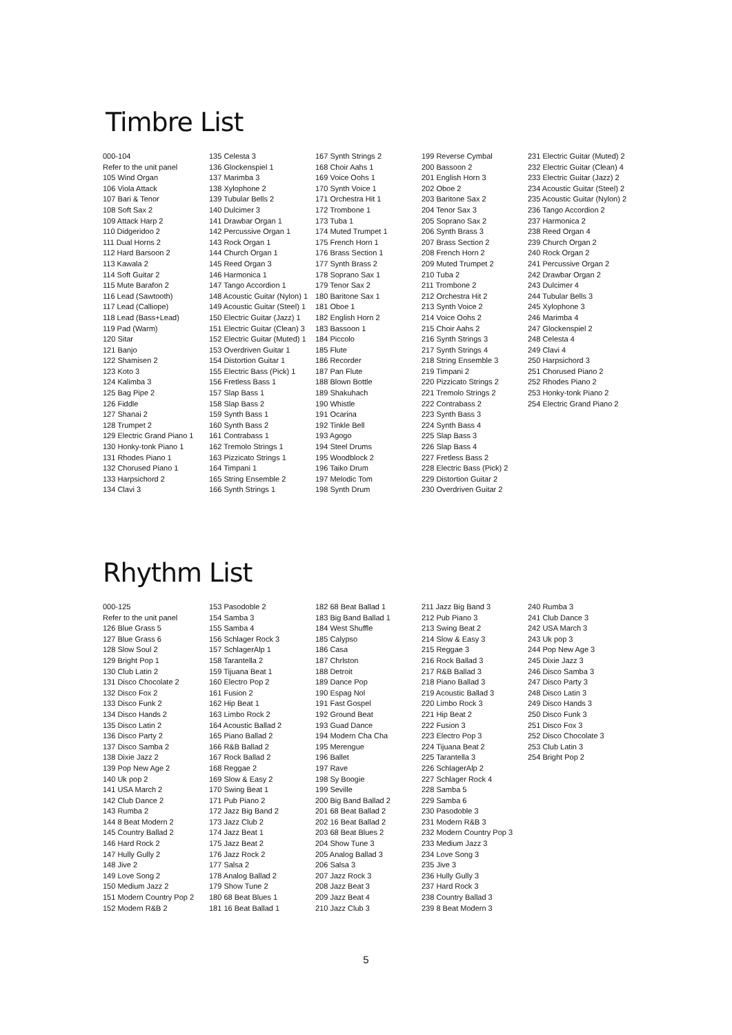Timbre List
000-104
Refer to the unit panel
105 Wind Organ
106 Viola Attack
107 Bari & Tenor
108 Soft Sax 2
109 Attack Harp 2
110 Didgeridoo 2
111 Dual Horns 2
112 Hard Barsoon 2
113 Kawala 2
114 Soft Guitar 2
115 Mute Barafon 2
116 Lead (Sawtooth)
117 Lead (Calliope)
118 Lead (Bass+Lead)
119 Pad (Warm)
120 Sitar
121 Banjo
122 Shamisen 2
123 Koto 3
124 Kalimba 3
125 Bag Pipe 2
126 Fiddle
127 Shanai 2
128 Trumpet 2
129 Electric Grand Piano 1
130 Honky-tonk Piano 1
131 Rhodes Piano 1
132 Chorused Piano 1
133 Harpsichord 2
134 Clavi 3
135 Celesta 3
136 Glockenspiel 1
137 Marimba 3
138 Xylophone 2
139 Tubular Bells 2
140 Dulcimer 3
141 Drawbar Organ 1
142 Percussive Organ 1
143 Rock Organ 1
144 Church Organ 1
145 Reed Organ 3
146 Harmonica 1
147 Tango Accordion 1
148 Acoustic Guitar (Nylon) 1
149 Acoustic Guitar (Steel) 1
150 Electric Guitar (Jazz) 1
151 Electric Guitar (Clean) 3
152 Electric Guitar (Muted) 1
153 Overdriven Guitar 1
154 Distortion Guitar 1
155 Electric Bass (Pick) 1
156 Fretless Bass 1
157 Slap Bass 1
158 Slap Bass 2
159 Synth Bass 1
160 Synth Bass 2
161 Contrabass 1
162 Tremolo Strings 1
163 Pizzicato Strings 1
164 Timpani 1
165 String Ensemble 2
166 Synth Strings 1
167 Synth Strings 2
168 Choir Aahs 1
169 Voice Oohs 1
170 Synth Voice 1
171 Orchestra Hit 1
172 Trombone 1
173 Tuba 1
174 Muted Trumpet 1
175 French Horn 1
176 Brass Section 1
177 Synth Brass 2
178 Soprano Sax 1
179 Tenor Sax 2
180 Baritone Sax 1
181 Oboe 1
182 English Horn 2
183 Bassoon 1
184 Piccolo
185 Flute
186 Recorder
187 Pan Flute
188 Blown Bottle
189 Shakuhach
190 Whistle
191 Ocarina
192 Tinkle Bell
193 Agogo
194 Steel Drums
195 Woodblock 2
196 Taiko Drum
197 Melodic Tom
198 Synth Drum
199 Reverse Cymbal
200 Bassoon 2
201 English Horn 3
202 Oboe 2
203 Baritone Sax 2
204 Tenor Sax 3
205 Soprano Sax 2
206 Synth Brass 3
207 Brass Section 2
208 French Horn 2
209 Muted Trumpet 2
210 Tuba 2
211 Trombone 2
212 Orchestra Hit 2
213 Synth Voice 2
214 Voice Oohs 2
215 Choir Aahs 2
216 Synth Strings 3
217 Synth Strings 4
218 String Ensemble 3
219 Timpani 2
220 Pizzicato Strings 2
221 Tremolo Strings 2
222 Contrabass 2
223 Synth Bass 3
224 Synth Bass 4
225 Slap Bass 3
226 Slap Bass 4
227 Fretless Bass 2
228 Electric Bass (Pick) 2
229 Distortion Guitar 2
230 Overdriven Guitar 2
231 Electric Guitar (Muted) 2
232 Electric Guitar (Clean) 4
233 Electric Guitar (Jazz) 2
234 Acoustic Guitar (Steel) 2
235 Acoustic Guitar (Nylon) 2
236 Tango Accordion 2
237 Harmonica 2
238 Reed Organ 4
239 Church Organ 2
240 Rock Organ 2
241 Percussive Organ 2
242 Drawbar Organ 2
243 Dulcimer 4
244 Tubular Bells 3
245 Xylophone 3
246 Marimba 4
247 Glockenspiel 2
248 Celesta 4
249 Clavi 4
250 Harpsichord 3
251 Chorused Piano 2
252 Rhodes Piano 2
253 Honky-tonk Piano 2
254 Electric Grand Piano 2
Rhythm List
000-125
Refer to the unit panel
126 Blue Grass 5
127 Blue Grass 6
128 Slow Soul 2
129 Bright Pop 1
130 Club Latin 2
131 Disco Chocolate 2
132 Disco Fox 2
133 Disco Funk 2
134 Disco Hands 2
135 Disco Latin 2
136 Disco Party 2
137 Disco Samba 2
138 Dixie Jazz 2
139 Pop New Age 2
140 Uk pop 2
141 USA March 2
142 Club Dance 2
143 Rumba 2
144 8 Beat Modern 2
145 Country Ballad 2
146 Hard Rock 2
147 Hully Gully 2
148 Jive 2
149 Love Song 2
150 Medium Jazz 2
151 Modern Country Pop 2
152 Modern R&B 2
153 Pasodoble 2
154 Samba 3
155 Samba 4
156 Schlager Rock 3
157 SchlagerAlp 1
158 Tarantella 2
159 Tijuana Beat 1
160 Electro Pop 2
161 Fusion 2
162 Hip Beat 1
163 Limbo Rock 2
164 Acoustic Ballad 2
165 Piano Ballad 2
166 R&B Ballad 2
167 Rock Ballad 2
168 Reggae 2
169 Slow & Easy 2
170 Swing Beat 1
171 Pub Piano 2
172 Jazz Big Band 2
173 Jazz Club 2
174 Jazz Beat 1
175 Jazz Beat 2
176 Jazz Rock 2
177 Salsa 2
178 Analog Ballad 2
179 Show Tune 2
180 68 Beat Blues 1
181 16 Beat Ballad 1
182 68 Beat Ballad 1
183 Big Band Ballad 1
184 West Shuffle
185 Calypso
186 Casa
187 Chrlston
188 Detroit
189 Dance Pop
190 Espag Nol
191 Fast Gospel
192 Ground Beat
193 Guad Dance
194 Modern Cha Cha
195 Merengue
196 Ballet
197 Rave
198 Sy Boogie
199 Seville
200 Big Band Ballad 2
201 68 Beat Ballad 2
202 16 Beat Ballad 2
203 68 Beat Blues 2
204 Show Tune 3
205 Analog Ballad 3
206 Salsa 3
207 Jazz Rock 3
208 Jazz Beat 3
209 Jazz Beat 4
210 Jazz Club 3
211 Jazz Big Band 3
212 Pub Piano 3
213 Swing Beat 2
214 Slow & Easy 3
215 Reggae 3
216 Rock Ballad 3
217 R&B Ballad 3
218 Piano Ballad 3
219 Acoustic Ballad 3
220 Limbo Rock 3
221 Hip Beat 2
222 Fusion 3
223 Electro Pop 3
224 Tijuana Beat 2
225 Tarantella 3
226 SchlagerAlp 2
227 Schlager Rock 4
228 Samba 5
229 Samba 6
230 Pasodoble 3
231 Modern R&B 3
232 Modern Country Pop 3
233 Medium Jazz 3
234 Love Song 3
235 Jive 3
236 Hully Gully 3
237 Hard Rock 3
238 Country Ballad 3
239 8 Beat Modern 3
240 Rumba 3
241 Club Dance 3
242 USA March 3
243 Uk pop 3
244 Pop New Age 3
245 Dixie Jazz 3
246 Disco Samba 3
247 Disco Party 3
248 Disco Latin 3
249 Disco Hands 3
250 Disco Funk 3
251 Disco Fox 3
252 Disco Chocolate 3
253 Club Latin 3
254 Bright Pop 2
5